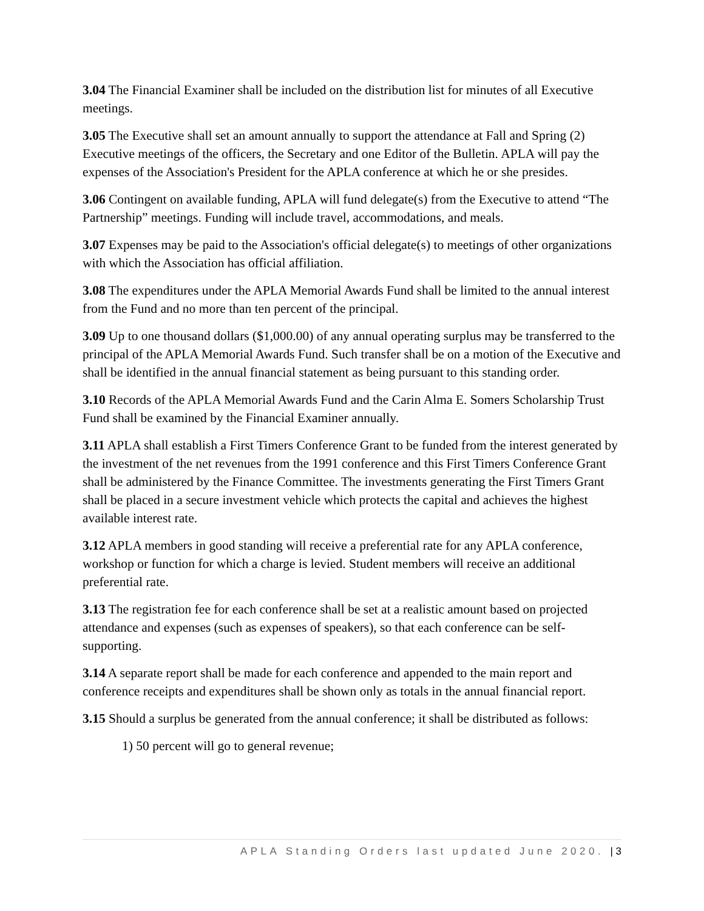3.04 The Financial Examiner shall be included on the distribution list for minutes of all Executive meetings.
3.05 The Executive shall set an amount annually to support the attendance at Fall and Spring (2) Executive meetings of the officers, the Secretary and one Editor of the Bulletin. APLA will pay the expenses of the Association's President for the APLA conference at which he or she presides.
3.06 Contingent on available funding, APLA will fund delegate(s) from the Executive to attend “The Partnership” meetings. Funding will include travel, accommodations, and meals.
3.07 Expenses may be paid to the Association's official delegate(s) to meetings of other organizations with which the Association has official affiliation.
3.08 The expenditures under the APLA Memorial Awards Fund shall be limited to the annual interest from the Fund and no more than ten percent of the principal.
3.09 Up to one thousand dollars ($1,000.00) of any annual operating surplus may be transferred to the principal of the APLA Memorial Awards Fund. Such transfer shall be on a motion of the Executive and shall be identified in the annual financial statement as being pursuant to this standing order.
3.10 Records of the APLA Memorial Awards Fund and the Carin Alma E. Somers Scholarship Trust Fund shall be examined by the Financial Examiner annually.
3.11 APLA shall establish a First Timers Conference Grant to be funded from the interest generated by the investment of the net revenues from the 1991 conference and this First Timers Conference Grant shall be administered by the Finance Committee. The investments generating the First Timers Grant shall be placed in a secure investment vehicle which protects the capital and achieves the highest available interest rate.
3.12 APLA members in good standing will receive a preferential rate for any APLA conference, workshop or function for which a charge is levied. Student members will receive an additional preferential rate.
3.13 The registration fee for each conference shall be set at a realistic amount based on projected attendance and expenses (such as expenses of speakers), so that each conference can be self-supporting.
3.14 A separate report shall be made for each conference and appended to the main report and conference receipts and expenditures shall be shown only as totals in the annual financial report.
3.15 Should a surplus be generated from the annual conference; it shall be distributed as follows:
1) 50 percent will go to general revenue;
APLA Standing Orders last updated June 2020. | 3